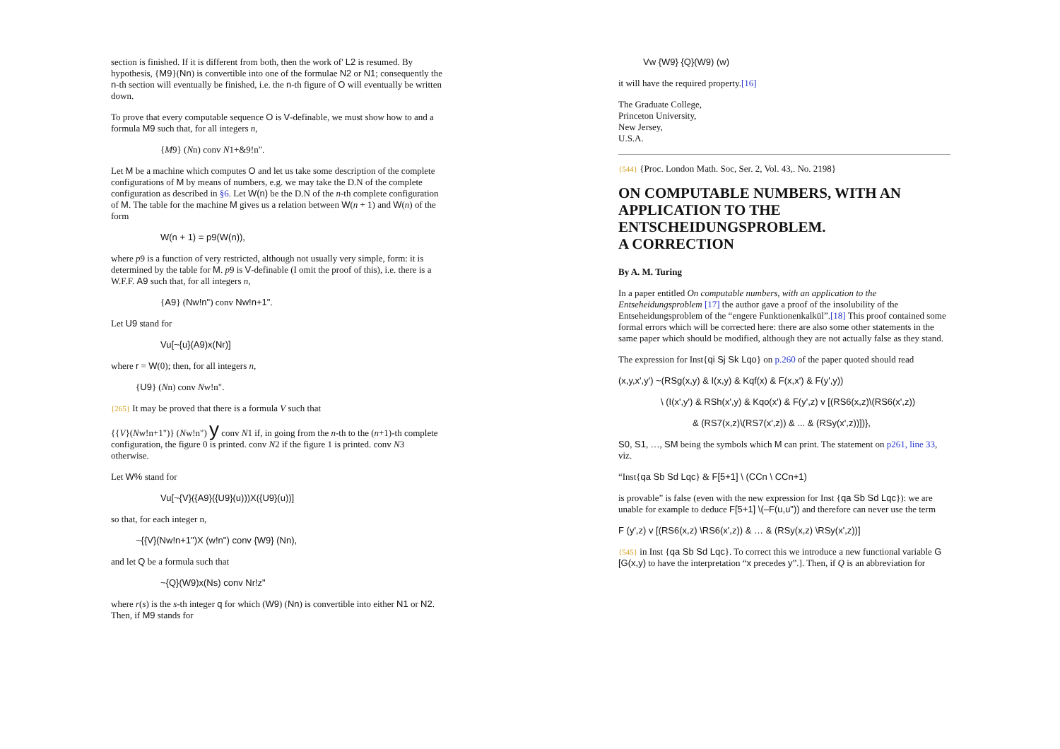section is finished. If it is different from both, then the work of' L2 is resumed. By hypothesis, {M9}(Nn) is convertible into one of the formulae N2 or N1; consequently the n-th section will eventually be finished, i.e. the n-th figure of O will eventually be written down.
To prove that every computable sequence O is V-definable, we must show how to and a formula M9 such that, for all integers n,
{M9} (Nn) conv N1+&9!n".
Let M be a machine which computes O and let us take some description of the complete configurations of M by means of numbers, e.g. we may take the D.N of the complete configuration as described in §6. Let W(n) be the D.N of the n-th complete configuration of M. The table for the machine M gives us a relation between W(n + 1) and W(n) of the form
W(n + 1) = p9(W(n)),
where p9 is a function of very restricted, although not usually very simple, form: it is determined by the table for M. p9 is V-definable (I omit the proof of this), i.e. there is a W.F.F. A9 such that, for all integers n,
{A9} (Nw!n") conv Nw!n+1".
Let U9 stand for
Vu[~{u}(A9)x(Nr)]
where r = W(0); then, for all integers n,
{U9} (Nn) conv Nw!n".
{265} It may be proved that there is a formula V such that
{{V}(Nw!n+1")} (Nw!n") y conv N1 if, in going from the n-th to the (n+1)-th complete configuration, the figure 0 is printed. conv N2 if the figure 1 is printed. conv N3 otherwise.
Let W% stand for
Vu[~{V}({A9}({U9}(u)))X({U9}(u))]
so that, for each integer n,
~{{V}(Nw!n+1")X (w!n") conv {W9} (Nn),
and let Q be a formula such that
~{Q}(W9)x(Ns) conv Nr!z"
where r(s) is the s-th integer q for which (W9) (Nn) is convertible into either N1 or N2. Then, if M9 stands for
Vw {W9} {Q}(W9) (w)
it will have the required property.[16]
The Graduate College,
Princeton University,
New Jersey,
U.S.A.
{544} {Proc. London Math. Soc, Ser. 2, Vol. 43,. No. 2198}
ON COMPUTABLE NUMBERS, WITH AN APPLICATION TO THE ENTSCHEIDUNGSPROBLEM.
A CORRECTION
By A. M. Turing
In a paper entitled On computable numbers, with an application to the Entseheidungsproblem [17] the author gave a proof of the insolubility of the Entseheidungsproblem of the “engere Funktionenkalkül”.[18] This proof contained some formal errors which will be corrected here: there are also some other statements in the same paper which should be modified, although they are not actually false as they stand.
The expression for Inst{qi Sj Sk Lqo} on p.260 of the paper quoted should read
(x,y,x',y') ~(RSg(x,y) & I(x,y) & Kqf(x) & F(x,x') & F(y',y))
\ (I(x',y') & RSh(x',y) & Kqo(x') & F(y',z) v [(RS6(x,z)\(RS6(x',z))
& (RS7(x,z)\(RS7(x',z)) & ... & (RSy(x',z))])},
S0, S1, …, SM being the symbols which M can print. The statement on p261, line 33, viz.
“Inst{qa Sb Sd Lqc} & F[5+1] \ (CCn \ CCn+1)
is provable” is false (even with the new expression for Inst {qa Sb Sd Lqc}): we are unable for example to deduce F[5+1] \(–F(u,u")) and therefore can never use the term
F (y',z) v [(RS6(x,z) \RS6(x',z)) & … & (RSy(x,z) \RSy(x',z))]
{545} in Inst {qa Sb Sd Lqc}. To correct this we introduce a new functional variable G [G(x,y) to have the interpretation “x precedes y”.]. Then, if Q is an abbreviation for